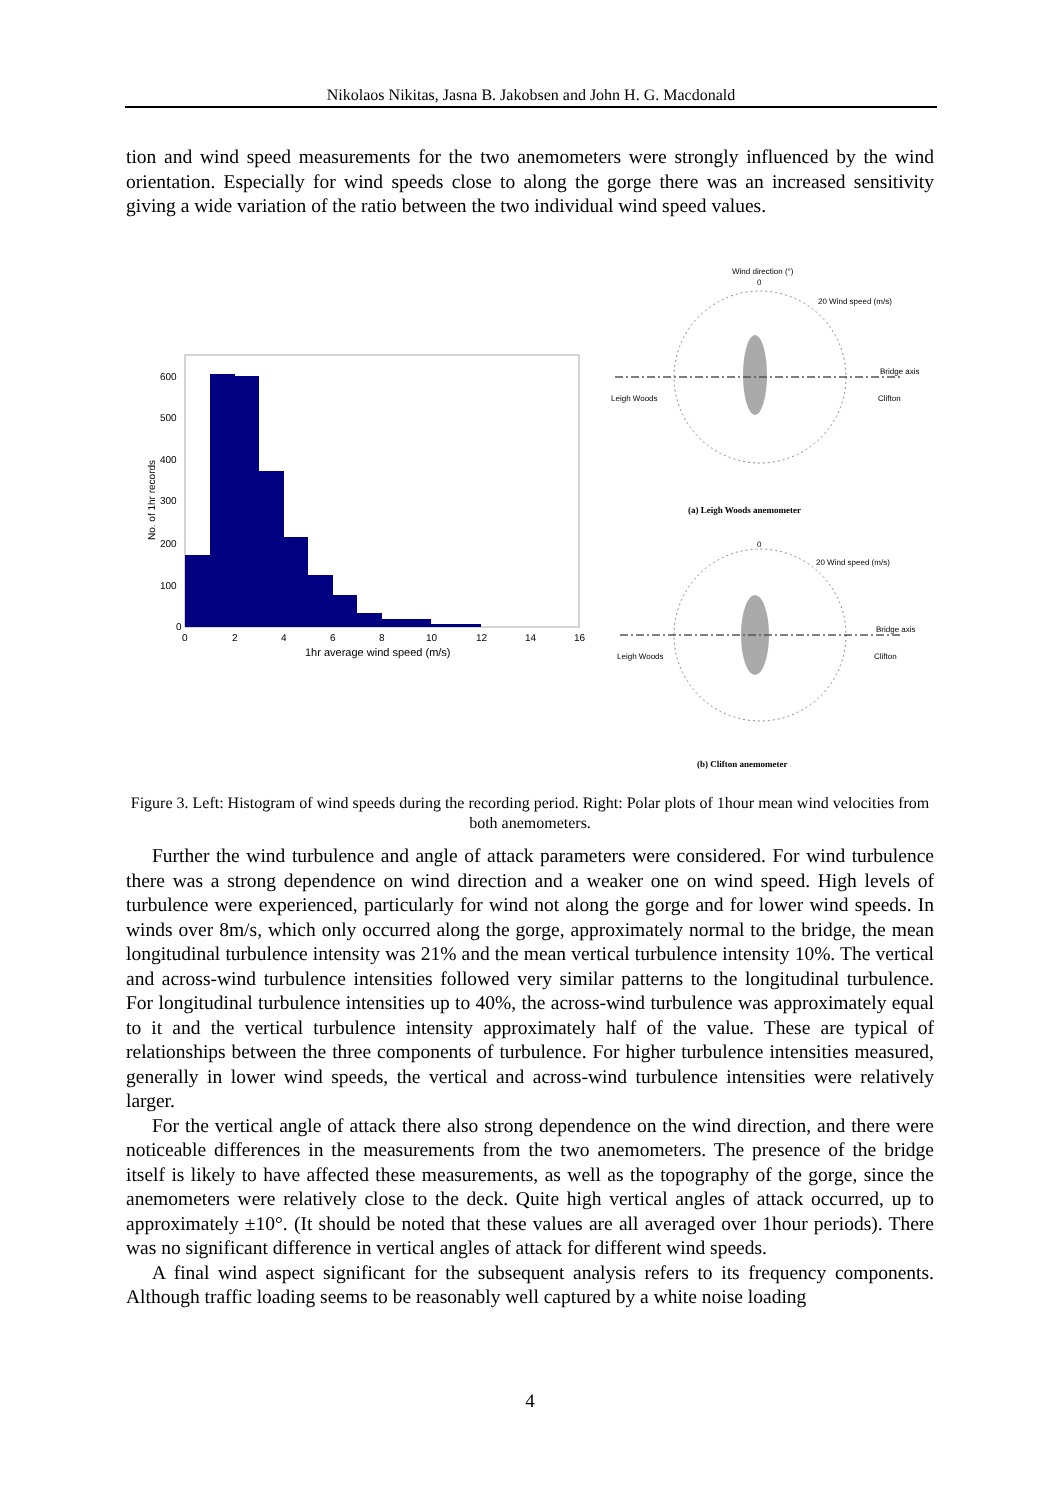Nikolaos Nikitas, Jasna B. Jakobsen and John H. G. Macdonald
tion and wind speed measurements for the two anemometers were strongly influenced by the wind orientation. Especially for wind speeds close to along the gorge there was an increased sensitivity giving a wide variation of the ratio between the two individual wind speed values.
600
500
400
300
200
100
0
0
2
4
6
8
10
12
14
16
1hr average wind speed (m/s)
No. of 1hr records
Wind direction (°)
0
20 Wind speed (m/s)
Leigh Woods
Clifton
Bridge axis
(a) Leigh Woods anemometer
0
20 Wind speed (m/s)
Leigh Woods
Clifton
Bridge axis
(b) Clifton anemometer
Figure 3. Left: Histogram of wind speeds during the recording period. Right: Polar plots of 1hour mean wind velocities from both anemometers.
Further the wind turbulence and angle of attack parameters were considered. For wind turbulence there was a strong dependence on wind direction and a weaker one on wind speed. High levels of turbulence were experienced, particularly for wind not along the gorge and for lower wind speeds. In winds over 8m/s, which only occurred along the gorge, approximately normal to the bridge, the mean longitudinal turbulence intensity was 21% and the mean vertical turbulence intensity 10%. The vertical and across-wind turbulence intensities followed very similar patterns to the longitudinal turbulence. For longitudinal turbulence intensities up to 40%, the across-wind turbulence was approximately equal to it and the vertical turbulence intensity approximately half of the value. These are typical of relationships between the three components of turbulence. For higher turbulence intensities measured, generally in lower wind speeds, the vertical and across-wind turbulence intensities were relatively larger.
For the vertical angle of attack there also strong dependence on the wind direction, and there were noticeable differences in the measurements from the two anemometers. The presence of the bridge itself is likely to have affected these measurements, as well as the topography of the gorge, since the anemometers were relatively close to the deck. Quite high vertical angles of attack occurred, up to approximately ±10°. (It should be noted that these values are all averaged over 1hour periods). There was no significant difference in vertical angles of attack for different wind speeds.
A final wind aspect significant for the subsequent analysis refers to its frequency components. Although traffic loading seems to be reasonably well captured by a white noise loading
4